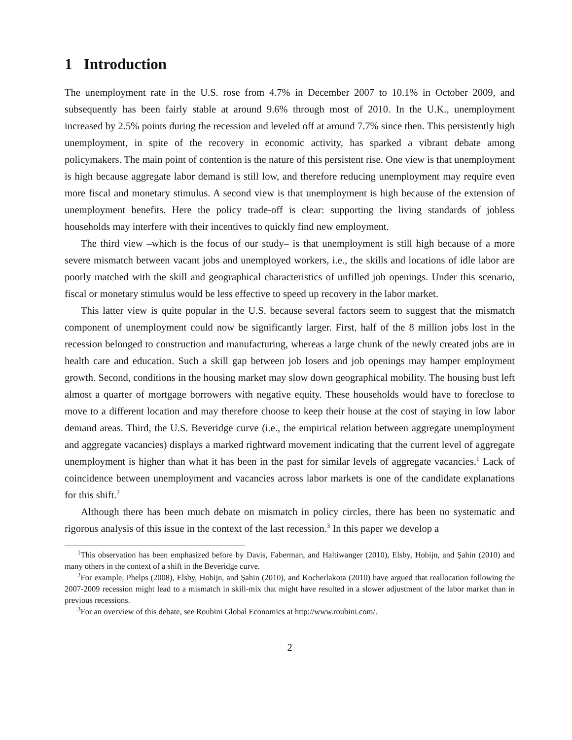1 Introduction
The unemployment rate in the U.S. rose from 4.7% in December 2007 to 10.1% in October 2009, and subsequently has been fairly stable at around 9.6% through most of 2010. In the U.K., unemployment increased by 2.5% points during the recession and leveled off at around 7.7% since then. This persistently high unemployment, in spite of the recovery in economic activity, has sparked a vibrant debate among policymakers. The main point of contention is the nature of this persistent rise. One view is that unemployment is high because aggregate labor demand is still low, and therefore reducing unemployment may require even more fiscal and monetary stimulus. A second view is that unemployment is high because of the extension of unemployment benefits. Here the policy trade-off is clear: supporting the living standards of jobless households may interfere with their incentives to quickly find new employment.
The third view –which is the focus of our study– is that unemployment is still high because of a more severe mismatch between vacant jobs and unemployed workers, i.e., the skills and locations of idle labor are poorly matched with the skill and geographical characteristics of unfilled job openings. Under this scenario, fiscal or monetary stimulus would be less effective to speed up recovery in the labor market.
This latter view is quite popular in the U.S. because several factors seem to suggest that the mismatch component of unemployment could now be significantly larger. First, half of the 8 million jobs lost in the recession belonged to construction and manufacturing, whereas a large chunk of the newly created jobs are in health care and education. Such a skill gap between job losers and job openings may hamper employment growth. Second, conditions in the housing market may slow down geographical mobility. The housing bust left almost a quarter of mortgage borrowers with negative equity. These households would have to foreclose to move to a different location and may therefore choose to keep their house at the cost of staying in low labor demand areas. Third, the U.S. Beveridge curve (i.e., the empirical relation between aggregate unemployment and aggregate vacancies) displays a marked rightward movement indicating that the current level of aggregate unemployment is higher than what it has been in the past for similar levels of aggregate vacancies.<sup>1</sup> Lack of coincidence between unemployment and vacancies across labor markets is one of the candidate explanations for this shift.<sup>2</sup>
Although there has been much debate on mismatch in policy circles, there has been no systematic and rigorous analysis of this issue in the context of the last recession.<sup>3</sup> In this paper we develop a
<sup>1</sup> This observation has been emphasized before by Davis, Faberman, and Haltiwanger (2010), Elsby, Hobijn, and Şahin (2010) and many others in the context of a shift in the Beveridge curve.
<sup>2</sup> For example, Phelps (2008), Elsby, Hobijn, and Şahin (2010), and Kocherlakota (2010) have argued that reallocation following the 2007-2009 recession might lead to a mismatch in skill-mix that might have resulted in a slower adjustment of the labor market than in previous recessions.
<sup>3</sup> For an overview of this debate, see Roubini Global Economics at http://www.roubini.com/.
2